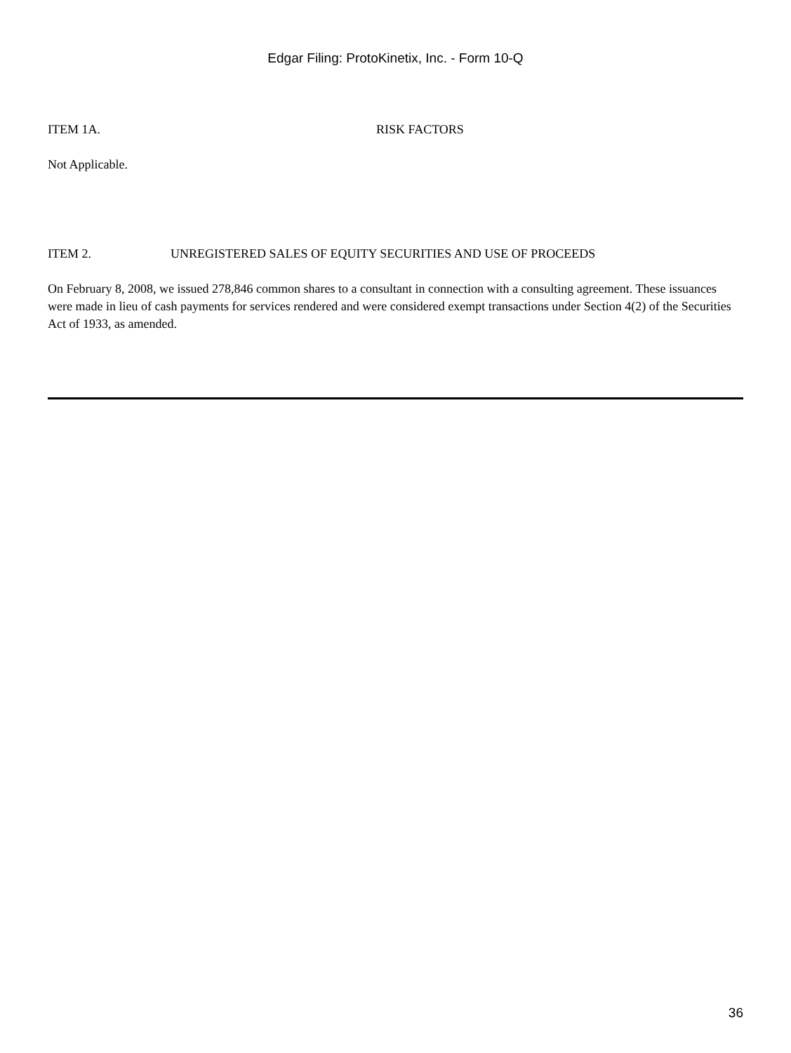Edgar Filing: ProtoKinetix, Inc. - Form 10-Q
ITEM 1A. RISK FACTORS
Not Applicable.
ITEM 2. UNREGISTERED SALES OF EQUITY SECURITIES AND USE OF PROCEEDS
On February 8, 2008, we issued 278,846 common shares to a consultant in connection with a consulting agreement. These issuances were made in lieu of cash payments for services rendered and were considered exempt transactions under Section 4(2) of the Securities Act of 1933, as amended.
36